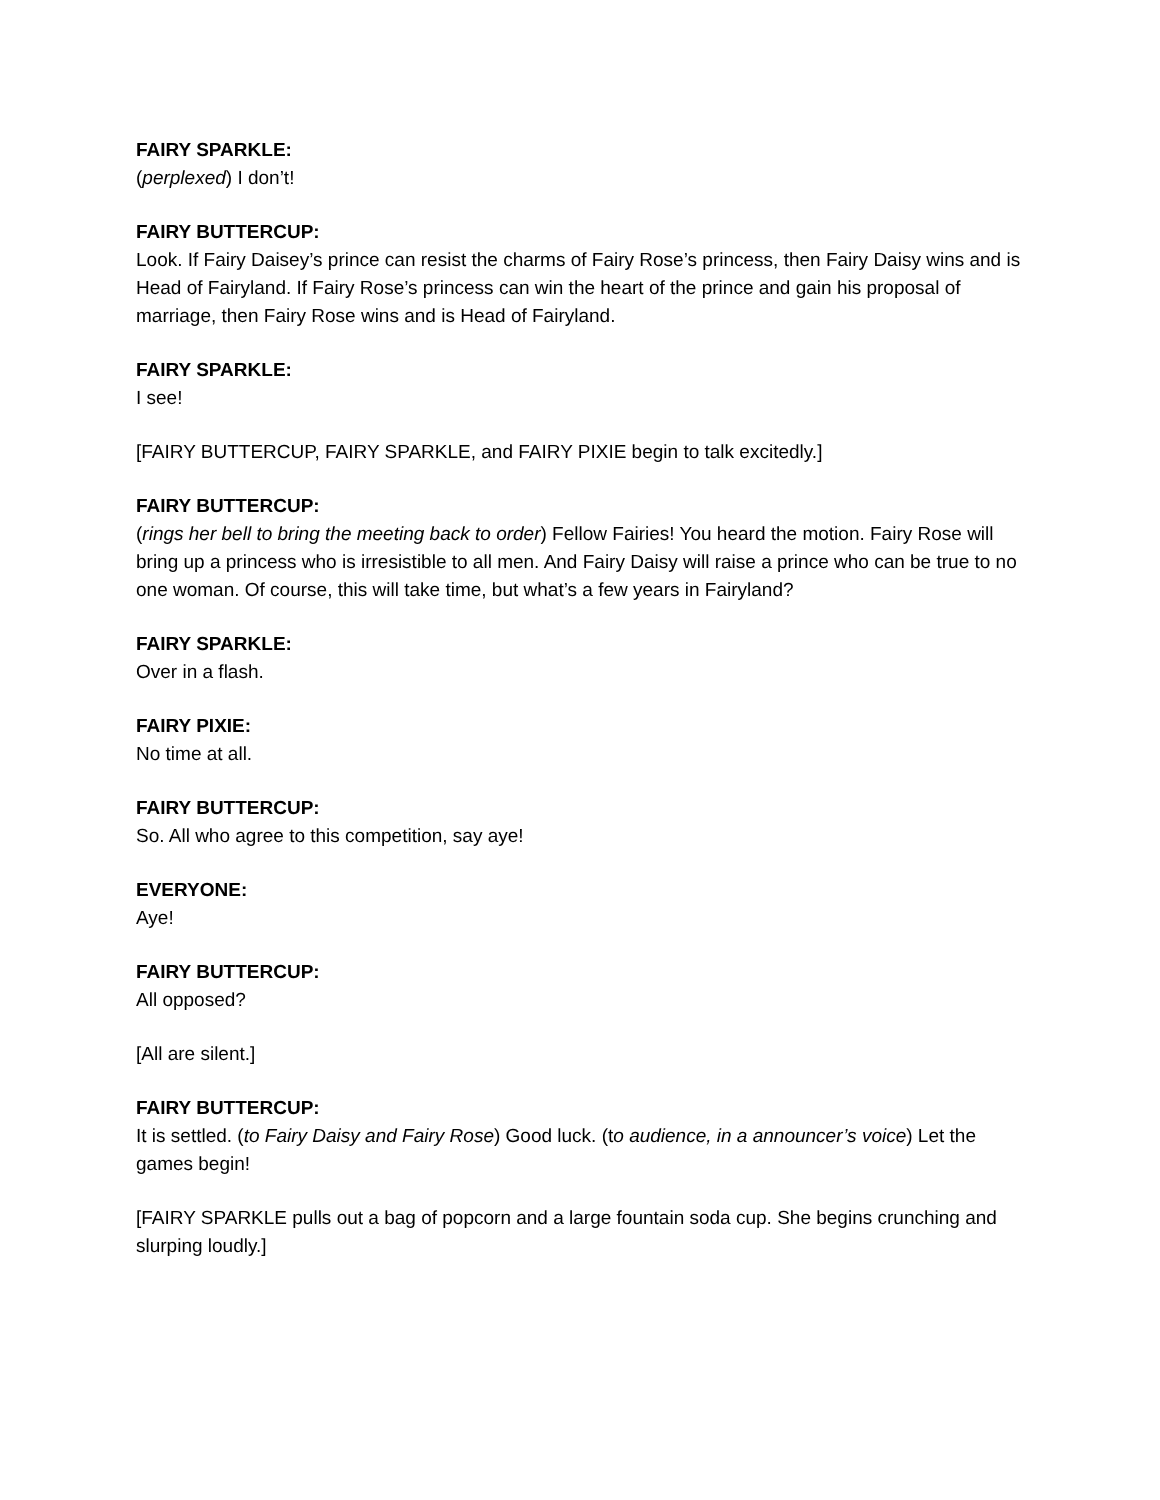FAIRY SPARKLE:
(perplexed) I don’t!
FAIRY BUTTERCUP:
Look. If Fairy Daisey’s prince can resist the charms of Fairy Rose’s princess, then Fairy Daisy wins and is Head of Fairyland. If Fairy Rose’s princess can win the heart of the prince and gain his proposal of marriage, then Fairy Rose wins and is Head of Fairyland.
FAIRY SPARKLE:
I see!
[FAIRY BUTTERCUP, FAIRY SPARKLE, and FAIRY PIXIE begin to talk excitedly.]
FAIRY BUTTERCUP:
(rings her bell to bring the meeting back to order) Fellow Fairies! You heard the motion. Fairy Rose will bring up a princess who is irresistible to all men. And Fairy Daisy will raise a prince who can be true to no one woman. Of course, this will take time, but what’s a few years in Fairyland?
FAIRY SPARKLE:
Over in a flash.
FAIRY PIXIE:
No time at all.
FAIRY BUTTERCUP:
So. All who agree to this competition, say aye!
EVERYONE:
Aye!
FAIRY BUTTERCUP:
All opposed?
[All are silent.]
FAIRY BUTTERCUP:
It is settled. (to Fairy Daisy and Fairy Rose) Good luck. (to audience, in a announcer’s voice) Let the games begin!
[FAIRY SPARKLE pulls out a bag of popcorn and a large fountain soda cup. She begins crunching and slurping loudly.]